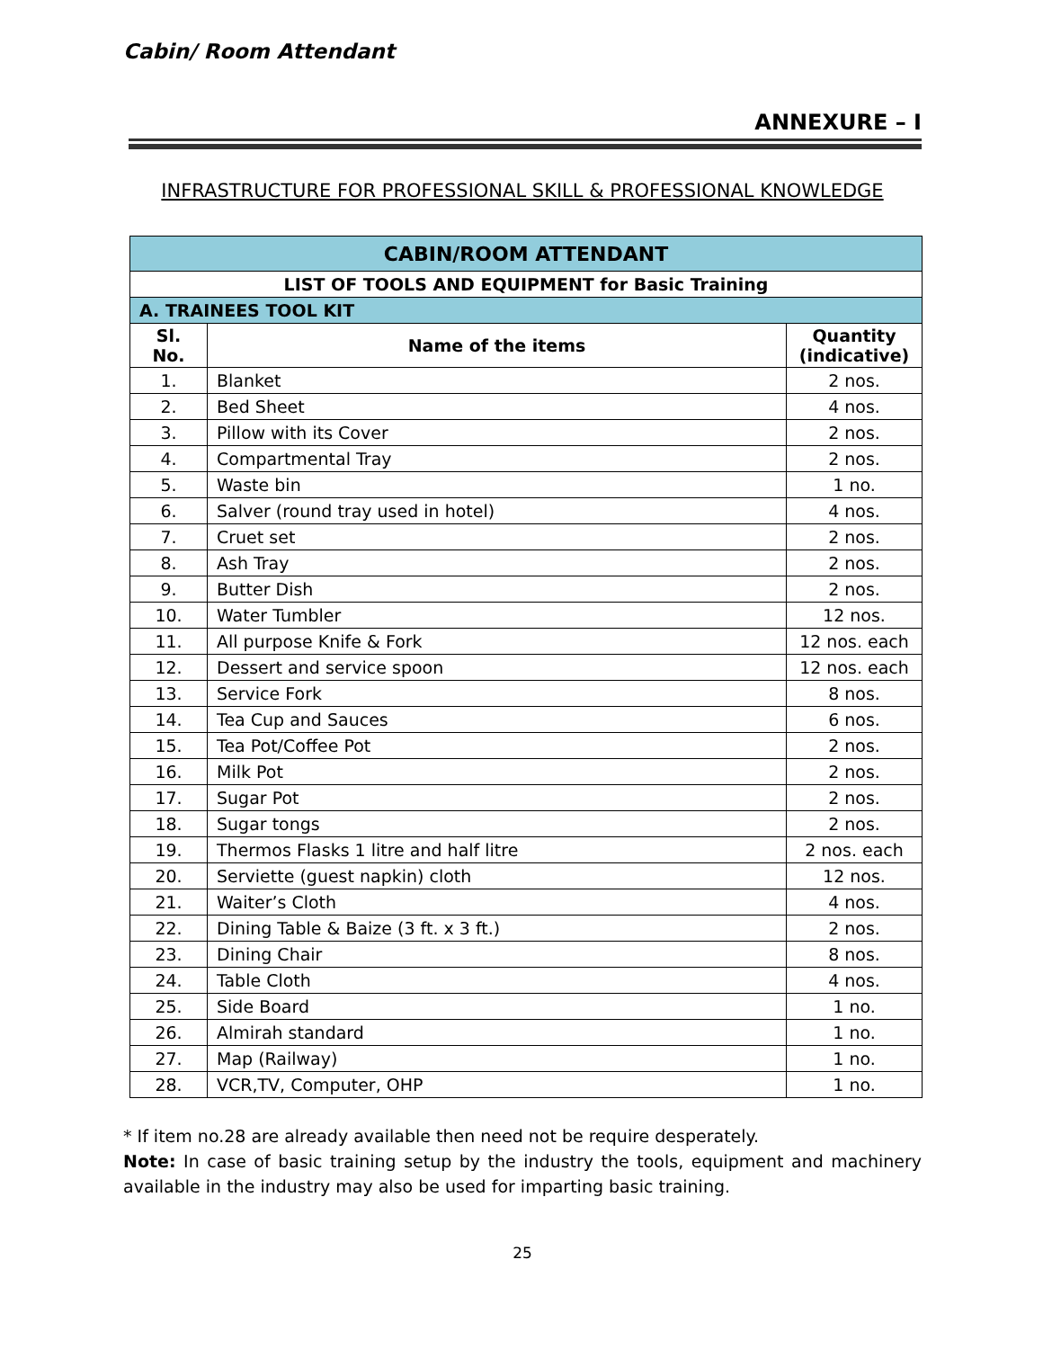Cabin/ Room Attendant
ANNEXURE – I
INFRASTRUCTURE FOR PROFESSIONAL SKILL & PROFESSIONAL KNOWLEDGE
| CABIN/ROOM ATTENDANT | | |
| --- | --- | --- |
| LIST OF TOOLS AND EQUIPMENT for Basic Training | | |
| A. TRAINEES TOOL KIT | | |
| Sl. No. | Name of the items | Quantity (indicative) |
| 1. | Blanket | 2 nos. |
| 2. | Bed Sheet | 4 nos. |
| 3. | Pillow with its Cover | 2 nos. |
| 4. | Compartmental Tray | 2 nos. |
| 5. | Waste bin | 1 no. |
| 6. | Salver (round tray used in hotel) | 4 nos. |
| 7. | Cruet set | 2 nos. |
| 8. | Ash Tray | 2 nos. |
| 9. | Butter Dish | 2 nos. |
| 10. | Water Tumbler | 12 nos. |
| 11. | All purpose Knife & Fork | 12 nos. each |
| 12. | Dessert and service spoon | 12 nos. each |
| 13. | Service Fork | 8 nos. |
| 14. | Tea Cup and Sauces | 6 nos. |
| 15. | Tea Pot/Coffee Pot | 2 nos. |
| 16. | Milk Pot | 2 nos. |
| 17. | Sugar Pot | 2 nos. |
| 18. | Sugar tongs | 2 nos. |
| 19. | Thermos Flasks 1 litre and half litre | 2 nos. each |
| 20. | Serviette (guest napkin) cloth | 12 nos. |
| 21. | Waiter’s Cloth | 4 nos. |
| 22. | Dining Table & Baize (3 ft. x 3 ft.) | 2 nos. |
| 23. | Dining Chair | 8 nos. |
| 24. | Table Cloth | 4 nos. |
| 25. | Side Board | 1 no. |
| 26. | Almirah standard | 1 no. |
| 27. | Map (Railway) | 1 no. |
| 28. | VCR,TV, Computer, OHP | 1 no. |
* If item no.28 are already available then need not be require desperately.
Note: In case of basic training setup by the industry the tools, equipment and machinery available in the industry may also be used for imparting basic training.
25